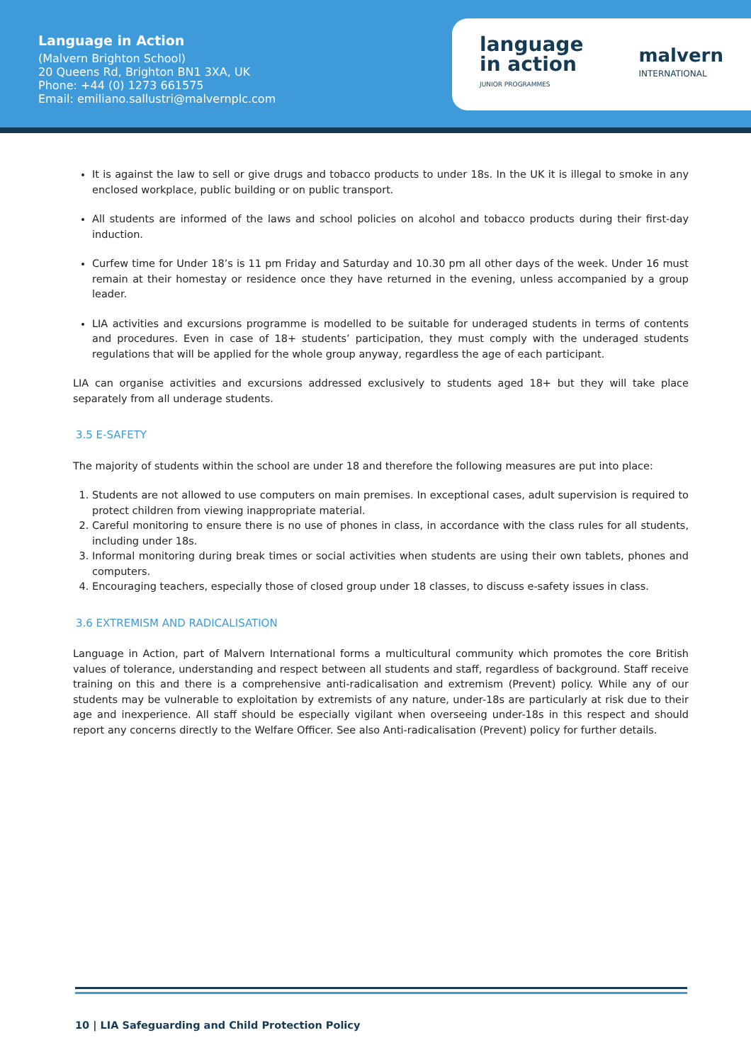Language in Action
(Malvern Brighton School)
20 Queens Rd, Brighton BN1 3XA, UK
Phone: +44 (0) 1273 661575
Email: emiliano.sallustri@malvernplc.com
language
in action
JUNIOR PROGRAMMES
malvern
INTERNATIONAL
It is against the law to sell or give drugs and tobacco products to under 18s. In the UK it is illegal to smoke in any enclosed workplace, public building or on public transport.
All students are informed of the laws and school policies on alcohol and tobacco products during their first-day induction.
Curfew time for Under 18’s is 11 pm Friday and Saturday and 10.30 pm all other days of the week. Under 16 must remain at their homestay or residence once they have returned in the evening, unless accompanied by a group leader.
LIA activities and excursions programme is modelled to be suitable for underaged students in terms of contents and procedures. Even in case of 18+ students’ participation, they must comply with the underaged students regulations that will be applied for the whole group anyway, regardless the age of each participant.
LIA can organise activities and excursions addressed exclusively to students aged 18+ but they will take place separately from all underage students.
3.5 E-SAFETY
The majority of students within the school are under 18 and therefore the following measures are put into place:
1. Students are not allowed to use computers on main premises. In exceptional cases, adult supervision is required to protect children from viewing inappropriate material.
2. Careful monitoring to ensure there is no use of phones in class, in accordance with the class rules for all students, including under 18s.
3. Informal monitoring during break times or social activities when students are using their own tablets, phones and computers.
4. Encouraging teachers, especially those of closed group under 18 classes, to discuss e-safety issues in class.
3.6 EXTREMISM AND RADICALISATION
Language in Action, part of Malvern International forms a multicultural community which promotes the core British values of tolerance, understanding and respect between all students and staff, regardless of background. Staff receive training on this and there is a comprehensive anti-radicalisation and extremism (Prevent) policy. While any of our students may be vulnerable to exploitation by extremists of any nature, under-18s are particularly at risk due to their age and inexperience. All staff should be especially vigilant when overseeing under-18s in this respect and should report any concerns directly to the Welfare Officer. See also Anti-radicalisation (Prevent) policy for further details.
10 | LIA Safeguarding and Child Protection Policy